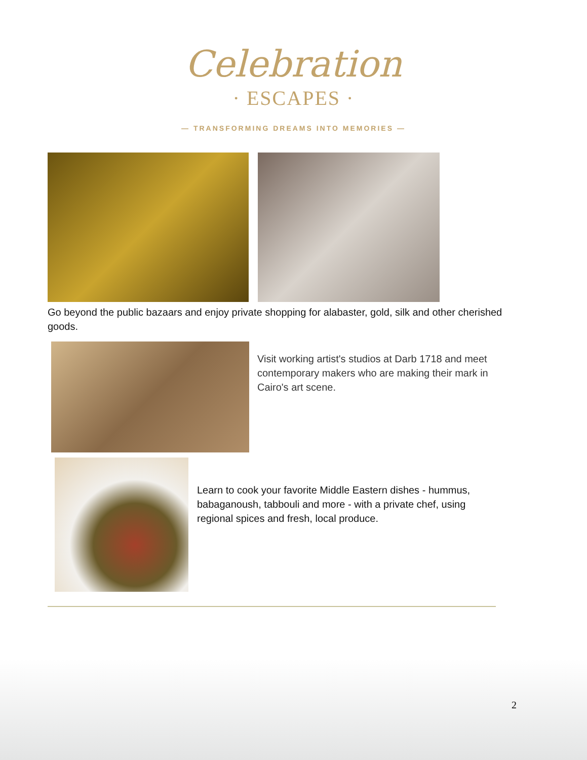Celebration
· ESCAPES ·
— TRANSFORMING DREAMS INTO MEMORIES —
Go beyond the public bazaars and enjoy private shopping for alabaster, gold, silk and other cherished goods.
Visit working artist's studios at Darb 1718 and meet contemporary makers who are making their mark in Cairo's art scene.
Learn to cook your favorite Middle Eastern dishes - hummus, babaganoush, tabbouli and more - with a private chef, using regional spices and fresh, local produce.
2